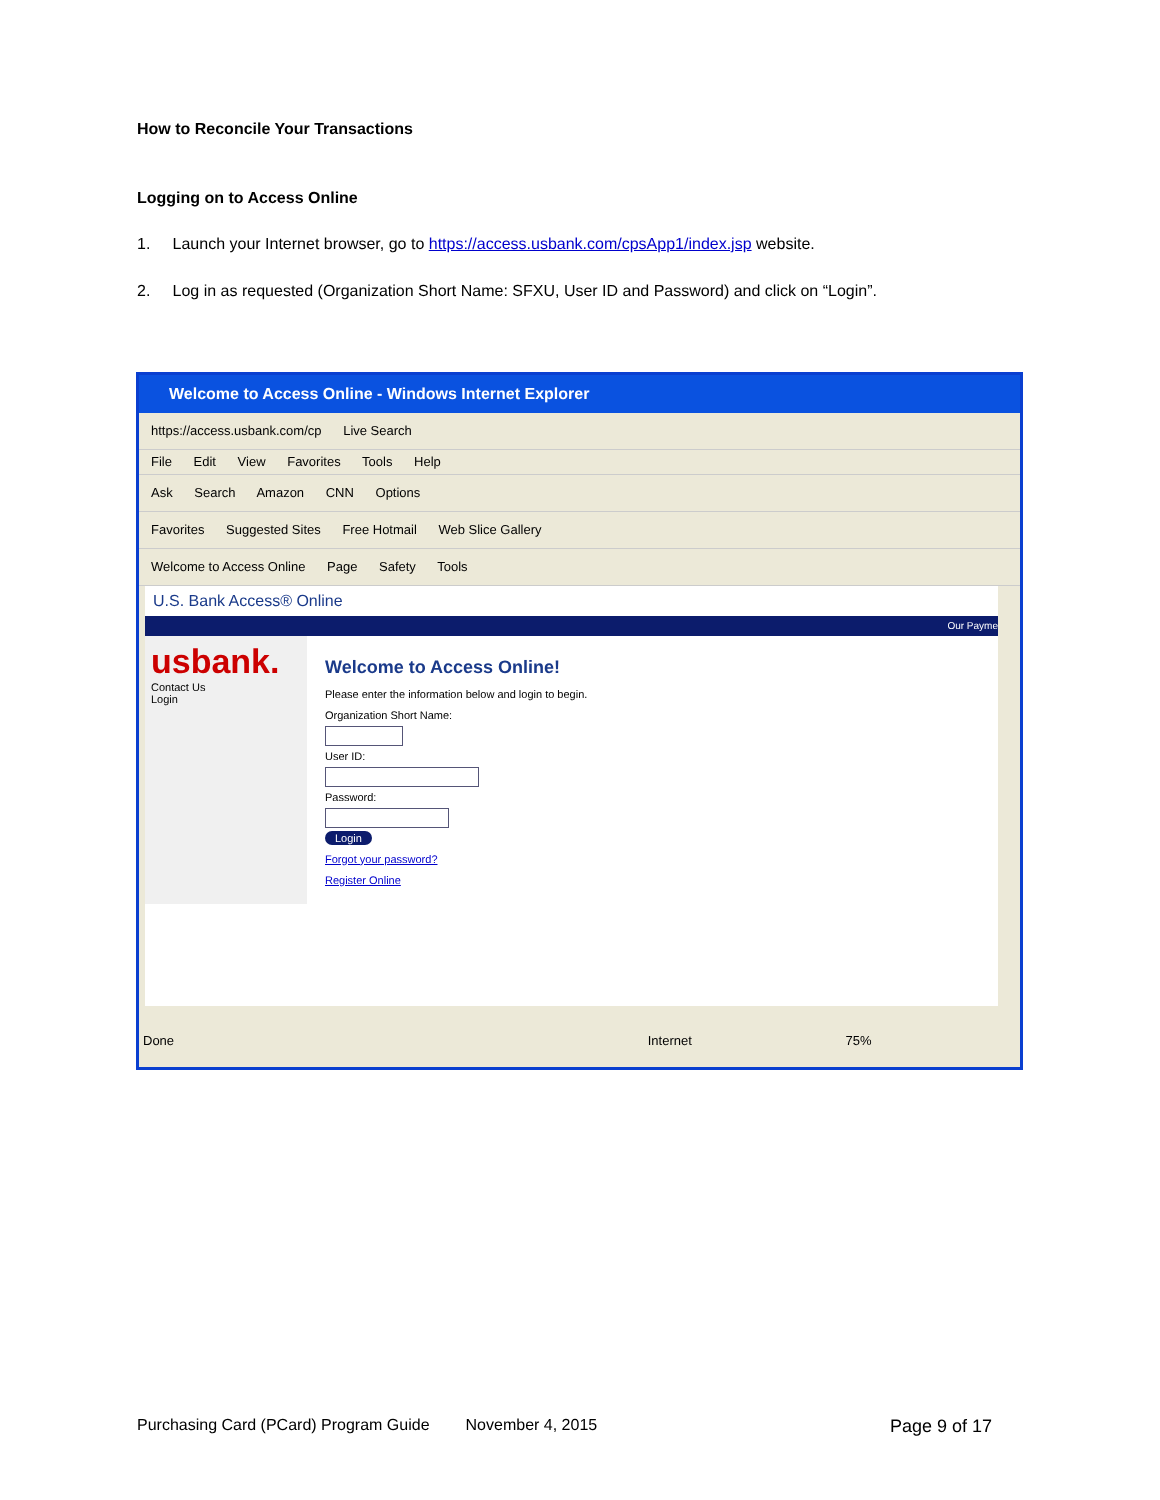How to Reconcile Your Transactions
Logging on to Access Online
1. Launch your Internet browser, go to https://access.usbank.com/cpsApp1/index.jsp website.
2. Log in as requested (Organization Short Name: SFXU, User ID and Password) and click on “Login”.
Welcome to Access Online - Windows Internet Explorer
https://access.usbank.com/cp Live Search
File Edit View Favorites Tools Help
Ask Search Amazon CNN Options
Favorites Suggested Sites Free Hotmail Web Slice Gallery
Welcome to Access Online Page Safety Tools
U.S. Bank Access® Online
Our Payme
usbank.
Contact Us
Login
Welcome to Access Online!
Please enter the information below and login to begin.
Organization Short Name:
User ID:
Password:
Login
Forgot your password?
Register Online
Done Internet 75%
Purchasing Card (PCard) Program Guide November 4, 2015 Page 9 of 17